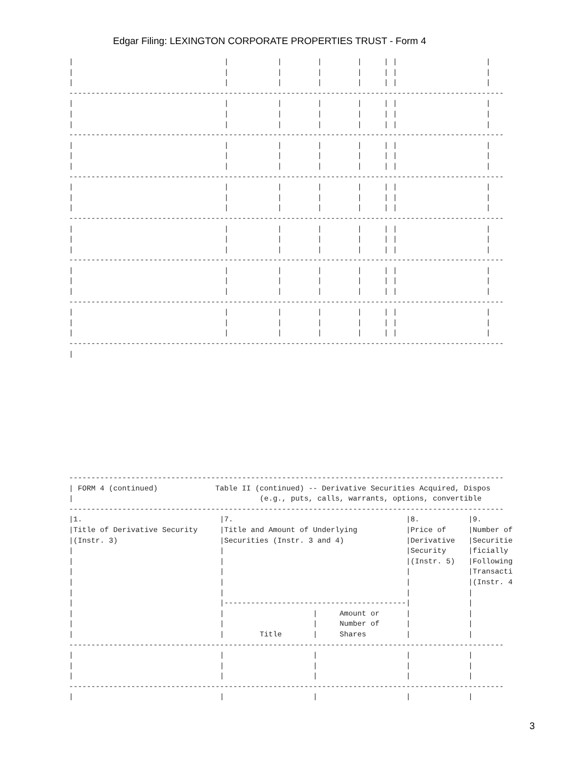Edgar Filing: LEXINGTON CORPORATE PROPERTIES TRUST - Form 4
|                                  |           |        |        |     | |                    |
|                                  |           |        |        |     | |                    |
|                                  |           |        |        |     | |                    |
--------------------------------------------------------------------------------------------------
|                                  |           |        |        |     | |                    |
|                                  |           |        |        |     | |                    |
|                                  |           |        |        |     | |                    |
--------------------------------------------------------------------------------------------------
|                                  |           |        |        |     | |                    |
|                                  |           |        |        |     | |                    |
|                                  |           |        |        |     | |                    |
--------------------------------------------------------------------------------------------------
|                                  |           |        |        |     | |                    |
|                                  |           |        |        |     | |                    |
|                                  |           |        |        |     | |                    |
--------------------------------------------------------------------------------------------------
|                                  |           |        |        |     | |                    |
|                                  |           |        |        |     | |                    |
|                                  |           |        |        |     | |                    |
--------------------------------------------------------------------------------------------------
|                                  |           |        |        |     | |                    |
|                                  |           |        |        |     | |                    |
|                                  |           |        |        |     | |                    |
--------------------------------------------------------------------------------------------------
|                                  |           |        |        |     | |                    |
|                                  |           |        |        |     | |                    |
|                                  |           |        |        |     | |                    |
--------------------------------------------------------------------------------------------------
|
--------------------------------------------------------------------------------------------------
| FORM 4 (continued)             Table II (continued) -- Derivative Securities Acquired, Dispos
|                                          (e.g., puts, calls, warrants, options, convertible
--------------------------------------------------------------------------------------------------
|1.                               |7.                                       |8.           |9.
|Title of Derivative Security     |Title and Amount of Underlying           |Price of     |Number of
|(Instr. 3)                       |Securities (Instr. 3 and 4)              |Derivative   |Securitie
|                                 |                                         |Security     |ficially
|                                 |                                         |(Instr. 5)   |Following
|                                 |                                         |             |Transacti
|                                 |                                         |             |(Instr. 4
|                                 |                                         |             |
|                                 |-----------------------------------------|             |
|                                 |                    |     Amount or      |             |
|                                 |                    |     Number of      |             |
|                                 |        Title       |     Shares         |             |
--------------------------------------------------------------------------------------------------
|                                 |                    |                    |             |
|                                 |                    |                    |             |
|                                 |                    |                    |             |
--------------------------------------------------------------------------------------------------
|                                 |                    |                    |             |
3